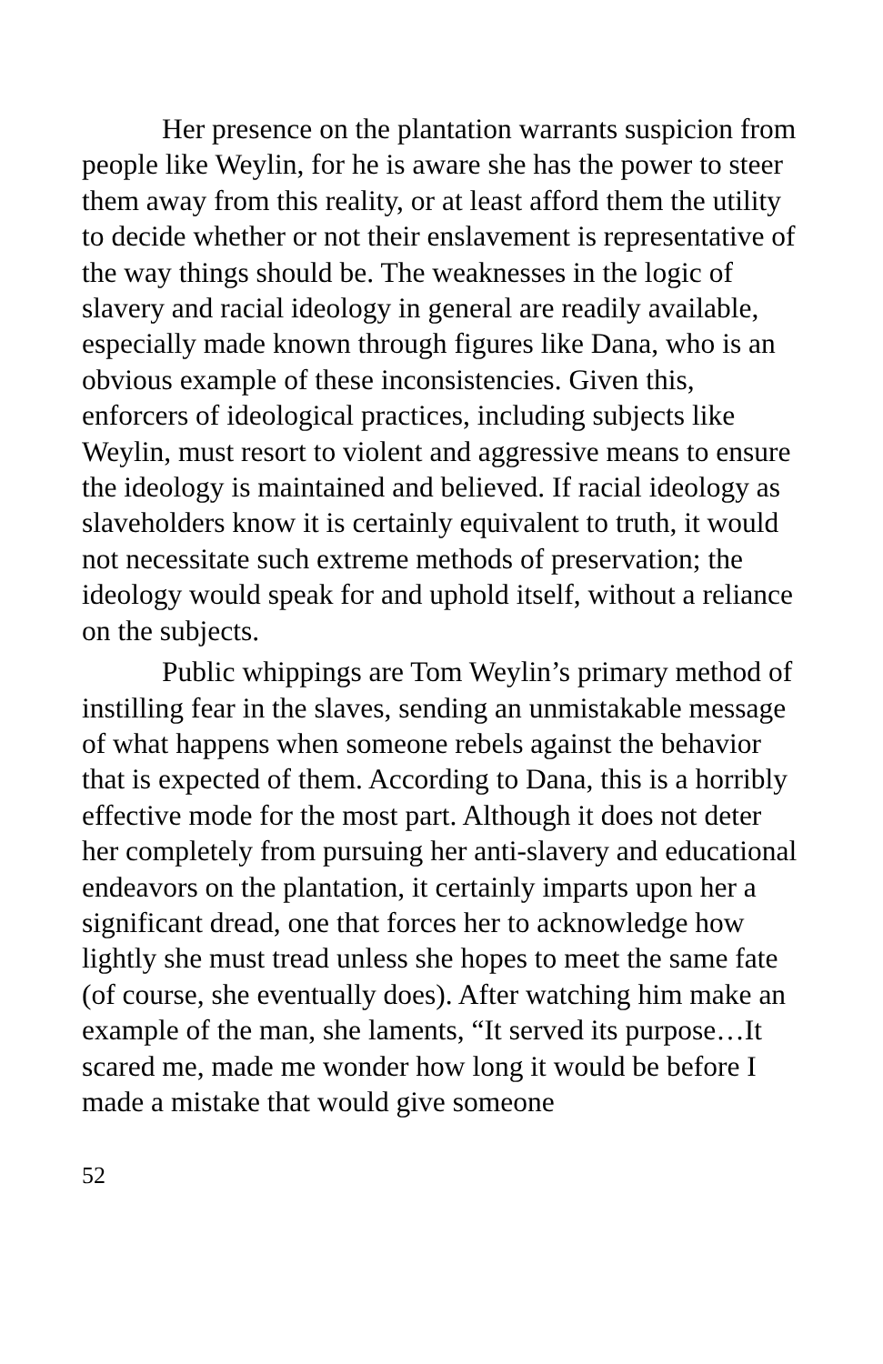Her presence on the plantation warrants suspicion from people like Weylin, for he is aware she has the power to steer them away from this reality, or at least afford them the utility to decide whether or not their enslavement is representative of the way things should be. The weaknesses in the logic of slavery and racial ideology in general are readily available, especially made known through figures like Dana, who is an obvious example of these inconsistencies. Given this, enforcers of ideological practices, including subjects like Weylin, must resort to violent and aggressive means to ensure the ideology is maintained and believed. If racial ideology as slaveholders know it is certainly equivalent to truth, it would not necessitate such extreme methods of preservation; the ideology would speak for and uphold itself, without a reliance on the subjects.
Public whippings are Tom Weylin’s primary method of instilling fear in the slaves, sending an unmistakable message of what happens when someone rebels against the behavior that is expected of them. According to Dana, this is a horribly effective mode for the most part. Although it does not deter her completely from pursuing her anti-slavery and educational endeavors on the plantation, it certainly imparts upon her a significant dread, one that forces her to acknowledge how lightly she must tread unless she hopes to meet the same fate (of course, she eventually does). After watching him make an example of the man, she laments, “It served its purpose…It scared me, made me wonder how long it would be before I made a mistake that would give someone
52